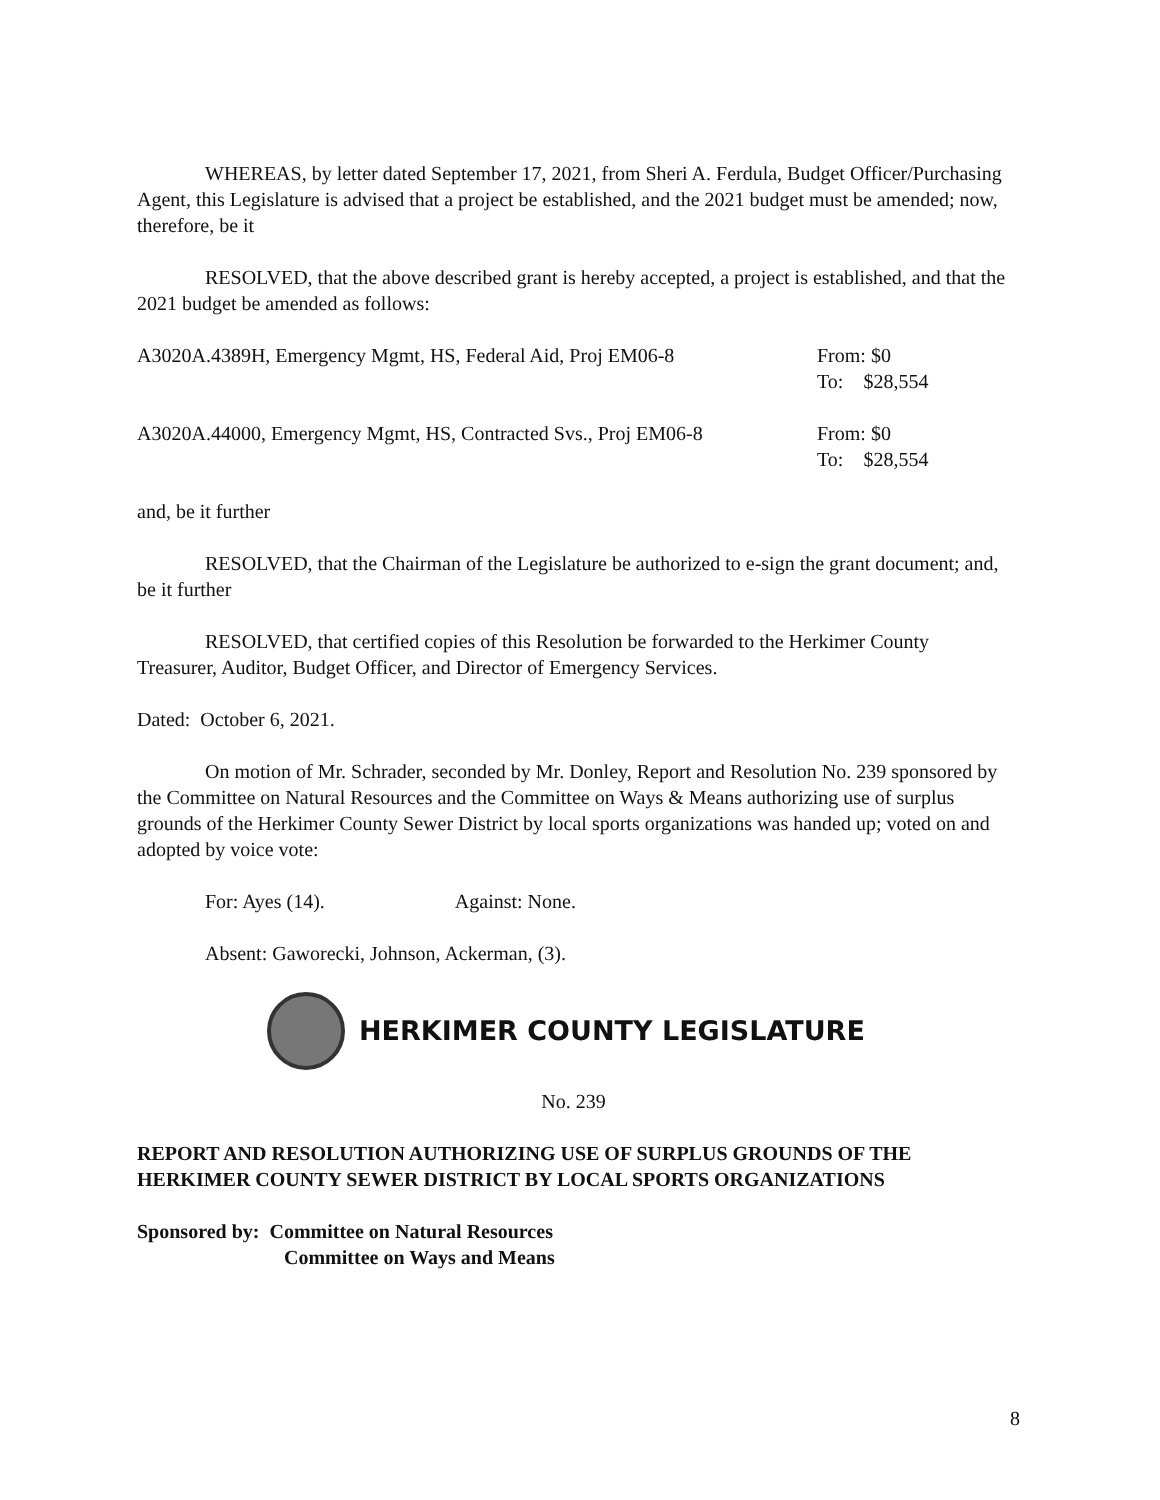WHEREAS, by letter dated September 17, 2021, from Sheri A. Ferdula, Budget Officer/Purchasing Agent, this Legislature is advised that a project be established, and the 2021 budget must be amended; now, therefore, be it
RESOLVED, that the above described grant is hereby accepted, a project is established, and that the 2021 budget be amended as follows:
| A3020A.4389H, Emergency Mgmt, HS, Federal Aid, Proj EM06-8 | From: $0 To: $28,554 |
| A3020A.44000, Emergency Mgmt, HS, Contracted Svs., Proj EM06-8 | From: $0 To: $28,554 |
and, be it further
RESOLVED, that the Chairman of the Legislature be authorized to e-sign the grant document; and, be it further
RESOLVED, that certified copies of this Resolution be forwarded to the Herkimer County Treasurer, Auditor, Budget Officer, and Director of Emergency Services.
Dated: October 6, 2021.
On motion of Mr. Schrader, seconded by Mr. Donley, Report and Resolution No. 239 sponsored by the Committee on Natural Resources and the Committee on Ways & Means authorizing use of surplus grounds of the Herkimer County Sewer District by local sports organizations was handed up; voted on and adopted by voice vote:
For: Ayes (14). Against: None.
Absent: Gaworecki, Johnson, Ackerman, (3).
HERKIMER COUNTY LEGISLATURE
No. 239
REPORT AND RESOLUTION AUTHORIZING USE OF SURPLUS GROUNDS OF THE HERKIMER COUNTY SEWER DISTRICT BY LOCAL SPORTS ORGANIZATIONS
Sponsored by: Committee on Natural Resources
Committee on Ways and Means
8